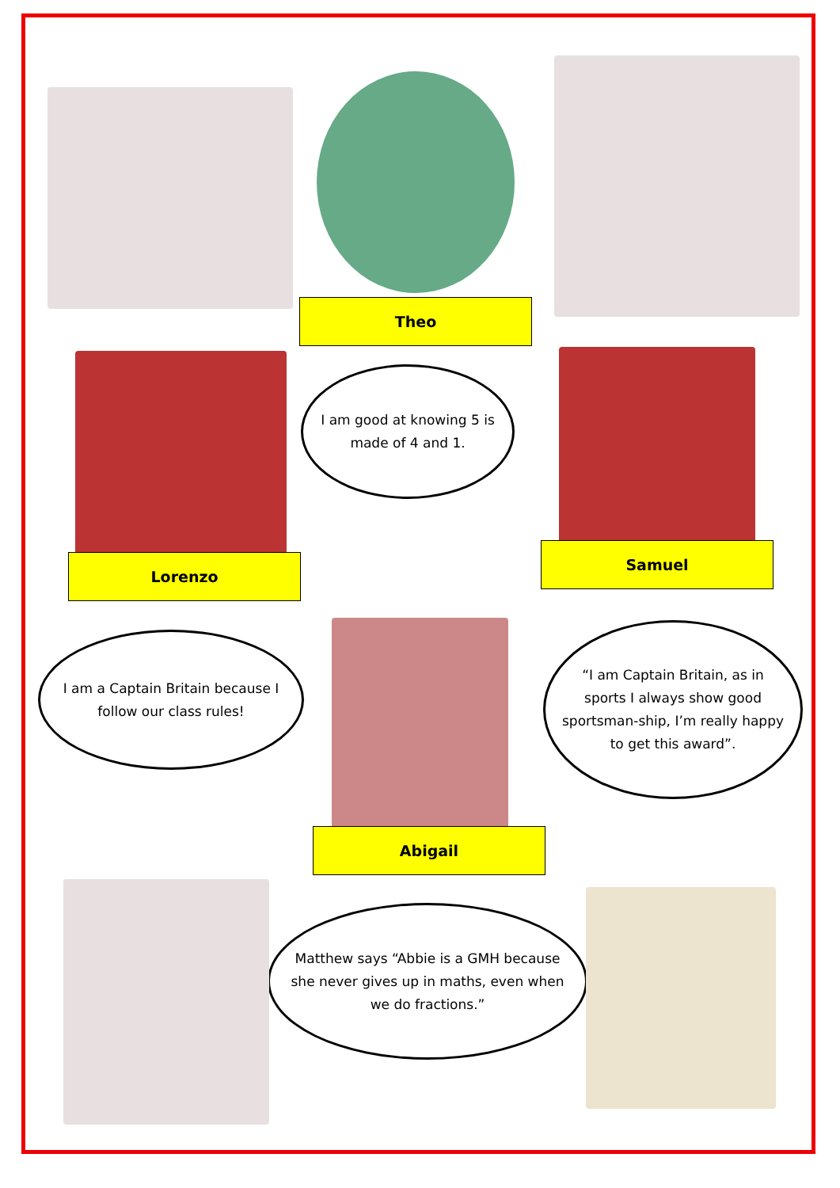Theo
I am good at knowing 5 is made of 4 and 1.
Lorenzo
I am a Captain Britain because I follow our class rules!
Samuel
“I am Captain Britain, as in sports I always show good sportsman-ship, I’m really happy to get this award”.
Abigail
Matthew says “Abbie is a GMH because she never gives up in maths, even when we do fractions.”